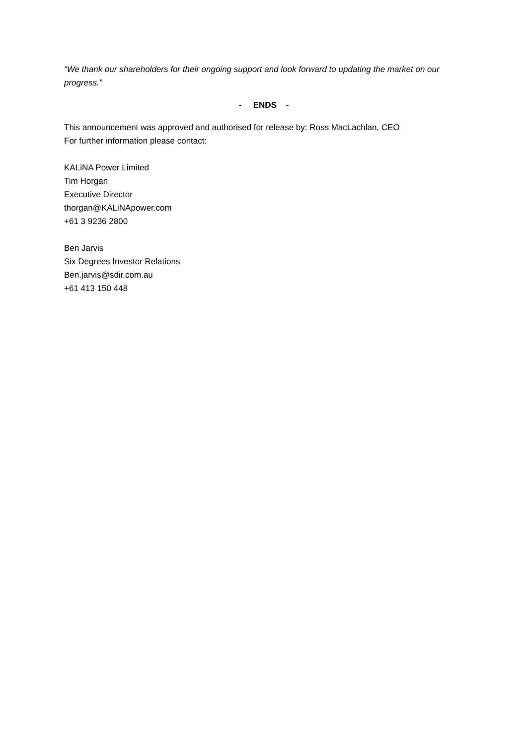“We thank our shareholders for their ongoing support and look forward to updating the market on our progress.”
- ENDS -
This announcement was approved and authorised for release by: Ross MacLachlan, CEO
For further information please contact:
KALiNA Power Limited
Tim Horgan
Executive Director
thorgan@KALiNApower.com
+61 3 9236 2800
Ben Jarvis
Six Degrees Investor Relations
Ben.jarvis@sdir.com.au
+61 413 150 448